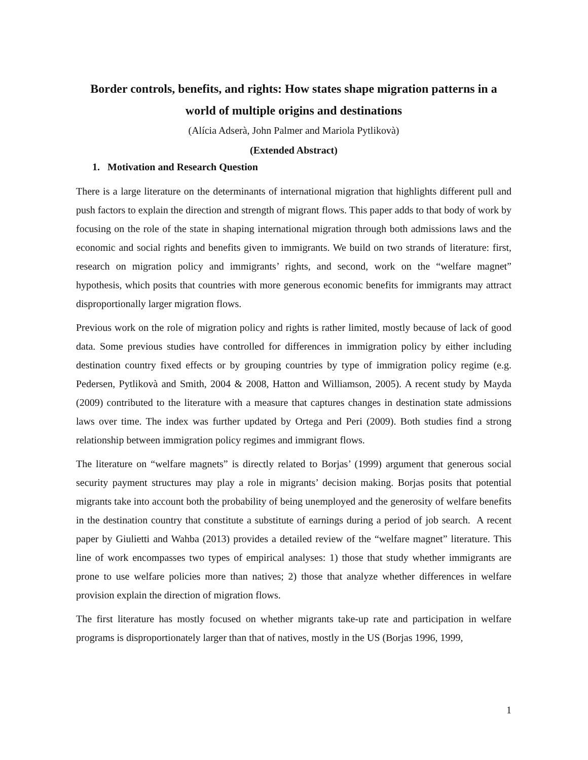Border controls, benefits, and rights: How states shape migration patterns in a world of multiple origins and destinations
(Alícia Adserà, John Palmer and Mariola Pytlikovà)
(Extended Abstract)
1. Motivation and Research Question
There is a large literature on the determinants of international migration that highlights different pull and push factors to explain the direction and strength of migrant flows. This paper adds to that body of work by focusing on the role of the state in shaping international migration through both admissions laws and the economic and social rights and benefits given to immigrants. We build on two strands of literature: first, research on migration policy and immigrants’ rights, and second, work on the “welfare magnet” hypothesis, which posits that countries with more generous economic benefits for immigrants may attract disproportionally larger migration flows.
Previous work on the role of migration policy and rights is rather limited, mostly because of lack of good data. Some previous studies have controlled for differences in immigration policy by either including destination country fixed effects or by grouping countries by type of immigration policy regime (e.g. Pedersen, Pytlikovà and Smith, 2004 & 2008, Hatton and Williamson, 2005). A recent study by Mayda (2009) contributed to the literature with a measure that captures changes in destination state admissions laws over time. The index was further updated by Ortega and Peri (2009). Both studies find a strong relationship between immigration policy regimes and immigrant flows.
The literature on “welfare magnets” is directly related to Borjas’ (1999) argument that generous social security payment structures may play a role in migrants’ decision making. Borjas posits that potential migrants take into account both the probability of being unemployed and the generosity of welfare benefits in the destination country that constitute a substitute of earnings during a period of job search. A recent paper by Giulietti and Wahba (2013) provides a detailed review of the “welfare magnet” literature. This line of work encompasses two types of empirical analyses: 1) those that study whether immigrants are prone to use welfare policies more than natives; 2) those that analyze whether differences in welfare provision explain the direction of migration flows.
The first literature has mostly focused on whether migrants take-up rate and participation in welfare programs is disproportionately larger than that of natives, mostly in the US (Borjas 1996, 1999,
1